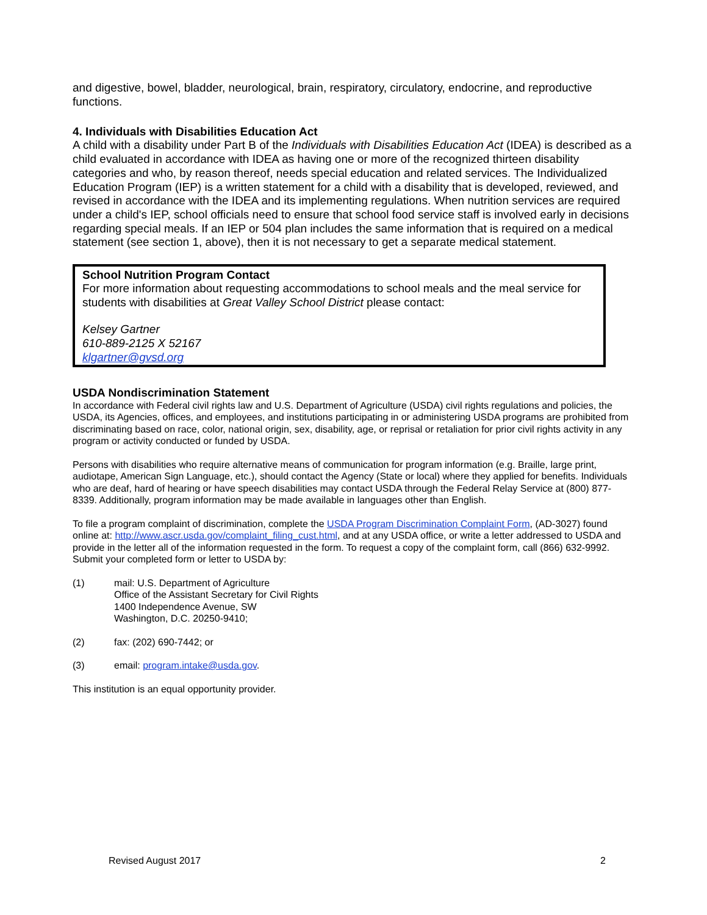and digestive, bowel, bladder, neurological, brain, respiratory, circulatory, endocrine, and reproductive functions.
4. Individuals with Disabilities Education Act
A child with a disability under Part B of the Individuals with Disabilities Education Act (IDEA) is described as a child evaluated in accordance with IDEA as having one or more of the recognized thirteen disability categories and who, by reason thereof, needs special education and related services. The Individualized Education Program (IEP) is a written statement for a child with a disability that is developed, reviewed, and revised in accordance with the IDEA and its implementing regulations. When nutrition services are required under a child's IEP, school officials need to ensure that school food service staff is involved early in decisions regarding special meals. If an IEP or 504 plan includes the same information that is required on a medical statement (see section 1, above), then it is not necessary to get a separate medical statement.
School Nutrition Program Contact
For more information about requesting accommodations to school meals and the meal service for students with disabilities at Great Valley School District please contact:
Kelsey Gartner
610-889-2125 X 52167
klgartner@gvsd.org
USDA Nondiscrimination Statement
In accordance with Federal civil rights law and U.S. Department of Agriculture (USDA) civil rights regulations and policies, the USDA, its Agencies, offices, and employees, and institutions participating in or administering USDA programs are prohibited from discriminating based on race, color, national origin, sex, disability, age, or reprisal or retaliation for prior civil rights activity in any program or activity conducted or funded by USDA.
Persons with disabilities who require alternative means of communication for program information (e.g. Braille, large print, audiotape, American Sign Language, etc.), should contact the Agency (State or local) where they applied for benefits. Individuals who are deaf, hard of hearing or have speech disabilities may contact USDA through the Federal Relay Service at (800) 877-8339. Additionally, program information may be made available in languages other than English.
To file a program complaint of discrimination, complete the USDA Program Discrimination Complaint Form, (AD-3027) found online at: http://www.ascr.usda.gov/complaint_filing_cust.html, and at any USDA office, or write a letter addressed to USDA and provide in the letter all of the information requested in the form. To request a copy of the complaint form, call (866) 632-9992. Submit your completed form or letter to USDA by:
(1) mail: U.S. Department of Agriculture
Office of the Assistant Secretary for Civil Rights
1400 Independence Avenue, SW
Washington, D.C. 20250-9410;
(2) fax: (202) 690-7442; or
(3) email: program.intake@usda.gov.
This institution is an equal opportunity provider.
Revised August 2017 2